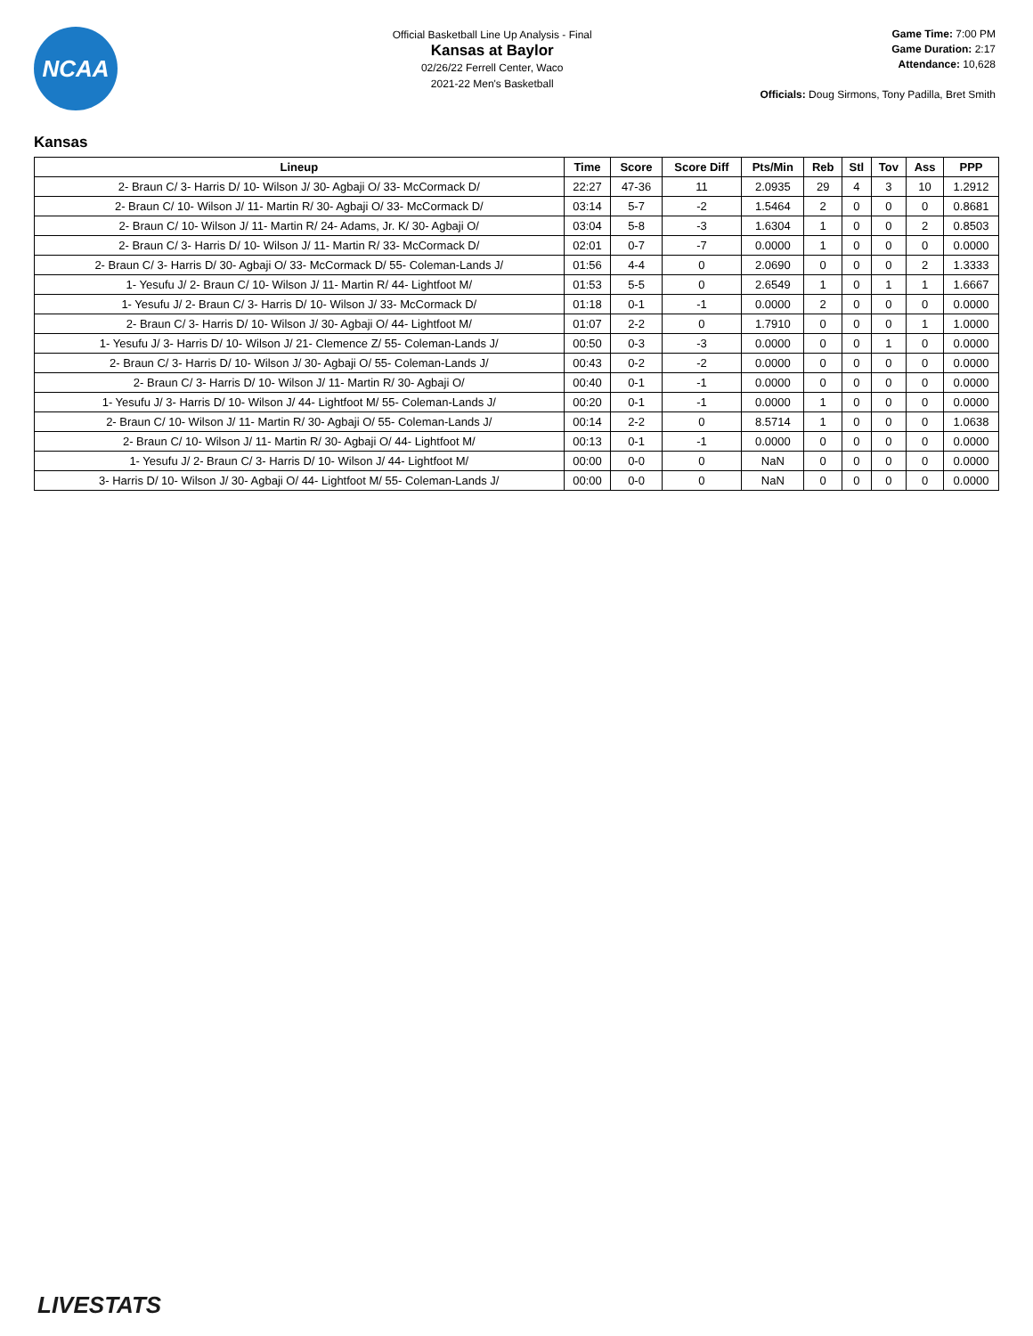NCAA
Official Basketball Line Up Analysis - Final
Kansas at Baylor
02/26/22 Ferrell Center, Waco
2021-22 Men's Basketball
Game Time: 7:00 PM
Game Duration: 2:17
Attendance: 10,628
Officials: Doug Sirmons, Tony Padilla, Bret Smith
Kansas
| Lineup | Time | Score | Score Diff | Pts/Min | Reb | Stl | Tov | Ass | PPP |
| --- | --- | --- | --- | --- | --- | --- | --- | --- | --- |
| 2- Braun C/ 3- Harris D/ 10- Wilson J/ 30- Agbaji O/ 33- McCormack D/ | 22:27 | 47-36 | 11 | 2.0935 | 29 | 4 | 3 | 10 | 1.2912 |
| 2- Braun C/ 10- Wilson J/ 11- Martin R/ 30- Agbaji O/ 33- McCormack D/ | 03:14 | 5-7 | -2 | 1.5464 | 2 | 0 | 0 | 0 | 0.8681 |
| 2- Braun C/ 10- Wilson J/ 11- Martin R/ 24- Adams, Jr. K/ 30- Agbaji O/ | 03:04 | 5-8 | -3 | 1.6304 | 1 | 0 | 0 | 2 | 0.8503 |
| 2- Braun C/ 3- Harris D/ 10- Wilson J/ 11- Martin R/ 33- McCormack D/ | 02:01 | 0-7 | -7 | 0.0000 | 1 | 0 | 0 | 0 | 0.0000 |
| 2- Braun C/ 3- Harris D/ 30- Agbaji O/ 33- McCormack D/ 55- Coleman-Lands J/ | 01:56 | 4-4 | 0 | 2.0690 | 0 | 0 | 0 | 2 | 1.3333 |
| 1- Yesufu J/ 2- Braun C/ 10- Wilson J/ 11- Martin R/ 44- Lightfoot M/ | 01:53 | 5-5 | 0 | 2.6549 | 1 | 0 | 1 | 1 | 1.6667 |
| 1- Yesufu J/ 2- Braun C/ 3- Harris D/ 10- Wilson J/ 33- McCormack D/ | 01:18 | 0-1 | -1 | 0.0000 | 2 | 0 | 0 | 0 | 0.0000 |
| 2- Braun C/ 3- Harris D/ 10- Wilson J/ 30- Agbaji O/ 44- Lightfoot M/ | 01:07 | 2-2 | 0 | 1.7910 | 0 | 0 | 0 | 1 | 1.0000 |
| 1- Yesufu J/ 3- Harris D/ 10- Wilson J/ 21- Clemence Z/ 55- Coleman-Lands J/ | 00:50 | 0-3 | -3 | 0.0000 | 0 | 0 | 1 | 0 | 0.0000 |
| 2- Braun C/ 3- Harris D/ 10- Wilson J/ 30- Agbaji O/ 55- Coleman-Lands J/ | 00:43 | 0-2 | -2 | 0.0000 | 0 | 0 | 0 | 0 | 0.0000 |
| 2- Braun C/ 3- Harris D/ 10- Wilson J/ 11- Martin R/ 30- Agbaji O/ | 00:40 | 0-1 | -1 | 0.0000 | 0 | 0 | 0 | 0 | 0.0000 |
| 1- Yesufu J/ 3- Harris D/ 10- Wilson J/ 44- Lightfoot M/ 55- Coleman-Lands J/ | 00:20 | 0-1 | -1 | 0.0000 | 1 | 0 | 0 | 0 | 0.0000 |
| 2- Braun C/ 10- Wilson J/ 11- Martin R/ 30- Agbaji O/ 55- Coleman-Lands J/ | 00:14 | 2-2 | 0 | 8.5714 | 1 | 0 | 0 | 0 | 1.0638 |
| 2- Braun C/ 10- Wilson J/ 11- Martin R/ 30- Agbaji O/ 44- Lightfoot M/ | 00:13 | 0-1 | -1 | 0.0000 | 0 | 0 | 0 | 0 | 0.0000 |
| 1- Yesufu J/ 2- Braun C/ 3- Harris D/ 10- Wilson J/ 44- Lightfoot M/ | 00:00 | 0-0 | 0 | NaN | 0 | 0 | 0 | 0 | 0.0000 |
| 3- Harris D/ 10- Wilson J/ 30- Agbaji O/ 44- Lightfoot M/ 55- Coleman-Lands J/ | 00:00 | 0-0 | 0 | NaN | 0 | 0 | 0 | 0 | 0.0000 |
LIVESTATS